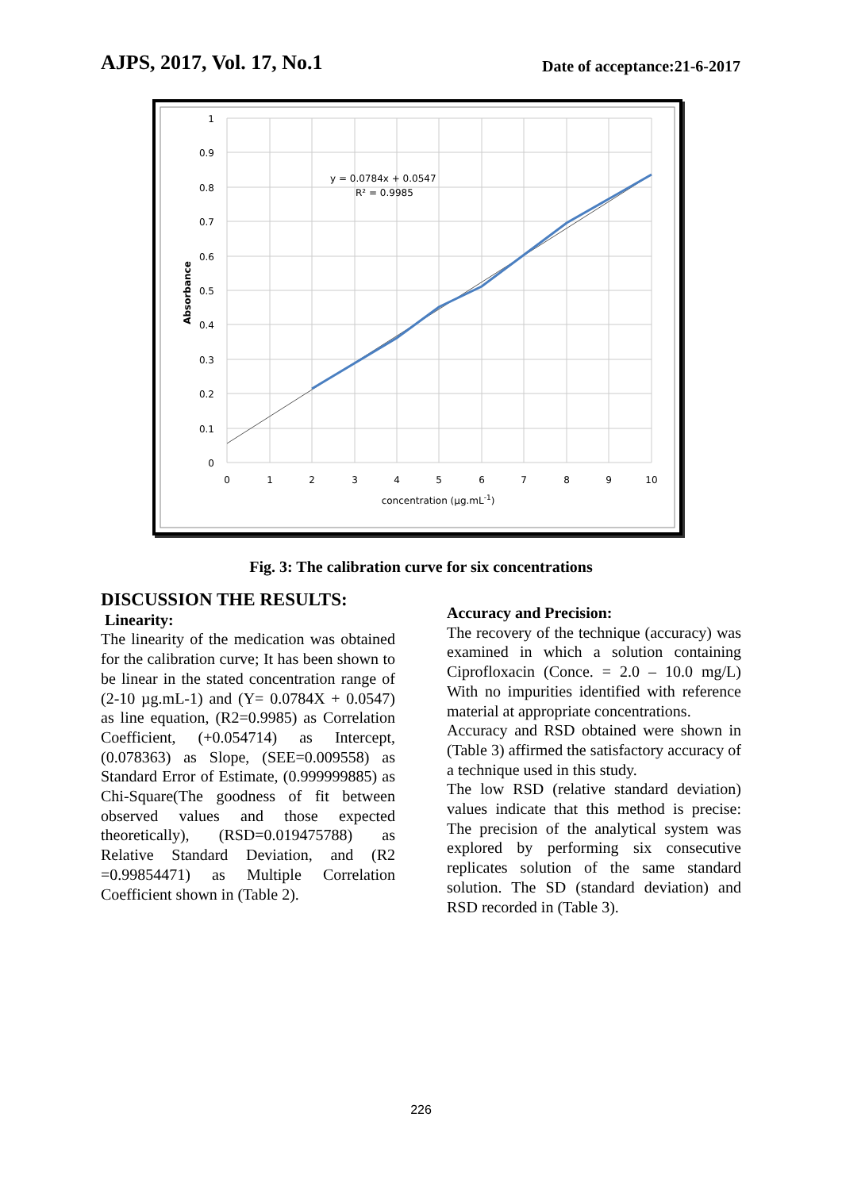AJPS, 2017, Vol. 17, No.1
Date of acceptance:21-6-2017
1
0.9
0.8
0.7
0.6
0.5
0.4
0.3
0.2
0.1
0
0
1
2
3
4
5
6
7
8
9
10
concentration (µg.mL-1)
Absorbance
y = 0.0784x + 0.0547
R² = 0.9985
Fig. 3: The calibration curve for six concentrations
DISCUSSION THE RESULTS:
Linearity:
The linearity of the medication was obtained for the calibration curve; It has been shown to be linear in the stated concentration range of (2-10 µg.mL-1) and (Y= 0.0784X + 0.0547) as line equation, (R2=0.9985) as Correlation Coefficient, (+0.054714) as Intercept, (0.078363) as Slope, (SEE=0.009558) as Standard Error of Estimate, (0.999999885) as Chi-Square(The goodness of fit between observed values and those expected theoretically), (RSD=0.019475788) as Relative Standard Deviation, and (R2 =0.99854471) as Multiple Correlation Coefficient shown in (Table 2).
Accuracy and Precision:
The recovery of the technique (accuracy) was examined in which a solution containing Ciprofloxacin (Conce. = 2.0 – 10.0 mg/L) With no impurities identified with reference material at appropriate concentrations.
Accuracy and RSD obtained were shown in (Table 3) affirmed the satisfactory accuracy of a technique used in this study.
The low RSD (relative standard deviation) values indicate that this method is precise: The precision of the analytical system was explored by performing six consecutive replicates solution of the same standard solution. The SD (standard deviation) and RSD recorded in (Table 3).
226